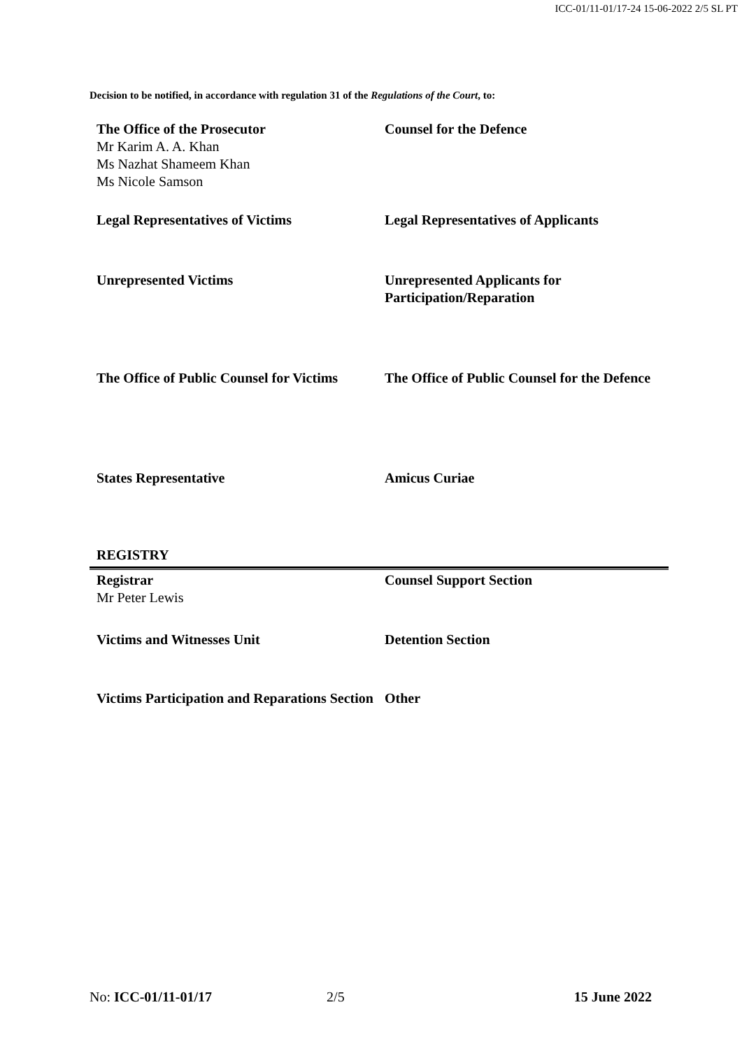ICC-01/11-01/17-24 15-06-2022 2/5 SL PT
Decision to be notified, in accordance with regulation 31 of the Regulations of the Court, to:
| The Office of the Prosecutor Mr Karim A. A. Khan Ms Nazhat Shameem Khan Ms Nicole Samson | Counsel for the Defence |
| Legal Representatives of Victims | Legal Representatives of Applicants |
| Unrepresented Victims | Unrepresented Applicants for Participation/Reparation |
| The Office of Public Counsel for Victims | The Office of Public Counsel for the Defence |
| States Representative | Amicus Curiae |
REGISTRY
| Registrar Mr Peter Lewis | Counsel Support Section |
| Victims and Witnesses Unit | Detention Section |
| Victims Participation and Reparations Section | Other |
No: ICC-01/11-01/17 2/5 15 June 2022